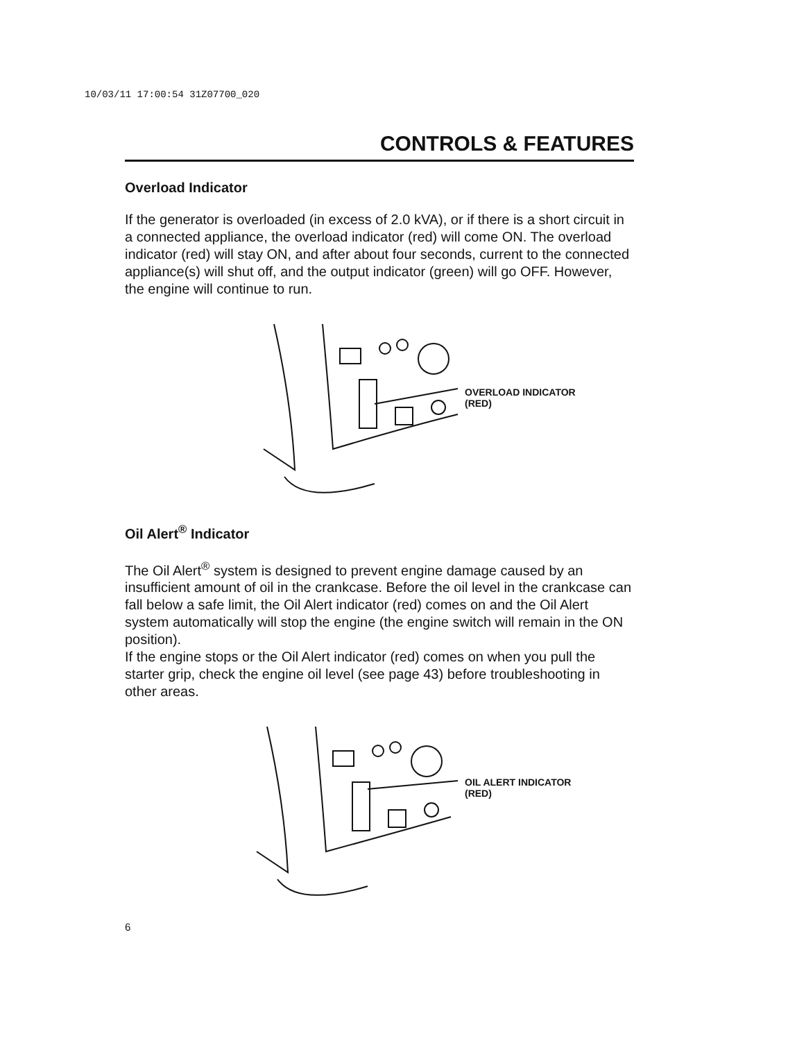10/03/11 17:00:54 31Z07700_020
CONTROLS & FEATURES
Overload Indicator
If the generator is overloaded (in excess of 2.0 kVA), or if there is a short circuit in a connected appliance, the overload indicator (red) will come ON. The overload indicator (red) will stay ON, and after about four seconds, current to the connected appliance(s) will shut off, and the output indicator (green) will go OFF. However, the engine will continue to run.
OVERLOAD INDICATOR
(RED)
Oil Alert<sup>®</sup> Indicator
The Oil Alert<sup>®</sup> system is designed to prevent engine damage caused by an insufficient amount of oil in the crankcase. Before the oil level in the crankcase can fall below a safe limit, the Oil Alert indicator (red) comes on and the Oil Alert system automatically will stop the engine (the engine switch will remain in the ON position).
If the engine stops or the Oil Alert indicator (red) comes on when you pull the starter grip, check the engine oil level (see page 43) before troubleshooting in other areas.
OIL ALERT INDICATOR
(RED)
6